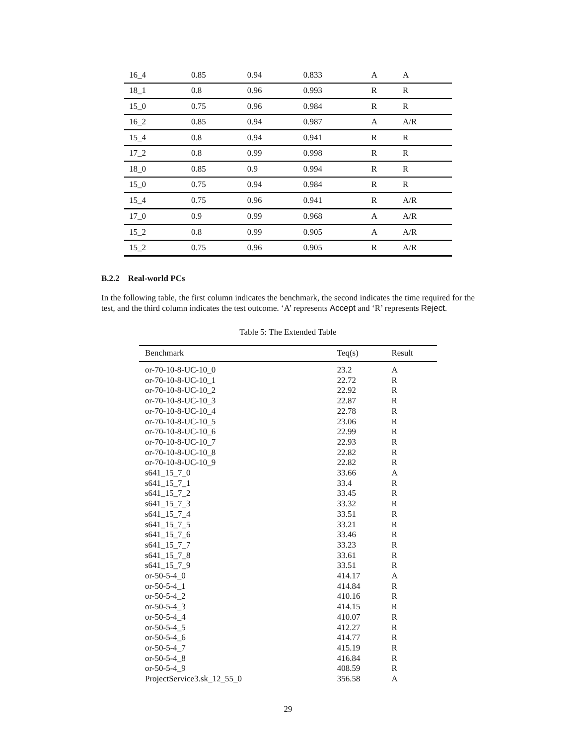| 16_4 | 0.85 | 0.94 | 0.833 | A | A |
| 18_1 | 0.8 | 0.96 | 0.993 | R | R |
| 15_0 | 0.75 | 0.96 | 0.984 | R | R |
| 16_2 | 0.85 | 0.94 | 0.987 | A | A/R |
| 15_4 | 0.8 | 0.94 | 0.941 | R | R |
| 17_2 | 0.8 | 0.99 | 0.998 | R | R |
| 18_0 | 0.85 | 0.9 | 0.994 | R | R |
| 15_0 | 0.75 | 0.94 | 0.984 | R | R |
| 15_4 | 0.75 | 0.96 | 0.941 | R | A/R |
| 17_0 | 0.9 | 0.99 | 0.968 | A | A/R |
| 15_2 | 0.8 | 0.99 | 0.905 | A | A/R |
| 15_2 | 0.75 | 0.96 | 0.905 | R | A/R |
B.2.2 Real-world PCs
In the following table, the first column indicates the benchmark, the second indicates the time required for the test, and the third column indicates the test outcome. ‘A’ represents Accept and ‘R’ represents Reject.
Table 5: The Extended Table
| Benchmark | Teq(s) | Result |
| --- | --- | --- |
| or-70-10-8-UC-10_0 | 23.2 | A |
| or-70-10-8-UC-10_1 | 22.72 | R |
| or-70-10-8-UC-10_2 | 22.92 | R |
| or-70-10-8-UC-10_3 | 22.87 | R |
| or-70-10-8-UC-10_4 | 22.78 | R |
| or-70-10-8-UC-10_5 | 23.06 | R |
| or-70-10-8-UC-10_6 | 22.99 | R |
| or-70-10-8-UC-10_7 | 22.93 | R |
| or-70-10-8-UC-10_8 | 22.82 | R |
| or-70-10-8-UC-10_9 | 22.82 | R |
| s641_15_7_0 | 33.66 | A |
| s641_15_7_1 | 33.4 | R |
| s641_15_7_2 | 33.45 | R |
| s641_15_7_3 | 33.32 | R |
| s641_15_7_4 | 33.51 | R |
| s641_15_7_5 | 33.21 | R |
| s641_15_7_6 | 33.46 | R |
| s641_15_7_7 | 33.23 | R |
| s641_15_7_8 | 33.61 | R |
| s641_15_7_9 | 33.51 | R |
| or-50-5-4_0 | 414.17 | A |
| or-50-5-4_1 | 414.84 | R |
| or-50-5-4_2 | 410.16 | R |
| or-50-5-4_3 | 414.15 | R |
| or-50-5-4_4 | 410.07 | R |
| or-50-5-4_5 | 412.27 | R |
| or-50-5-4_6 | 414.77 | R |
| or-50-5-4_7 | 415.19 | R |
| or-50-5-4_8 | 416.84 | R |
| or-50-5-4_9 | 408.59 | R |
| ProjectService3.sk_12_55_0 | 356.58 | A |
29